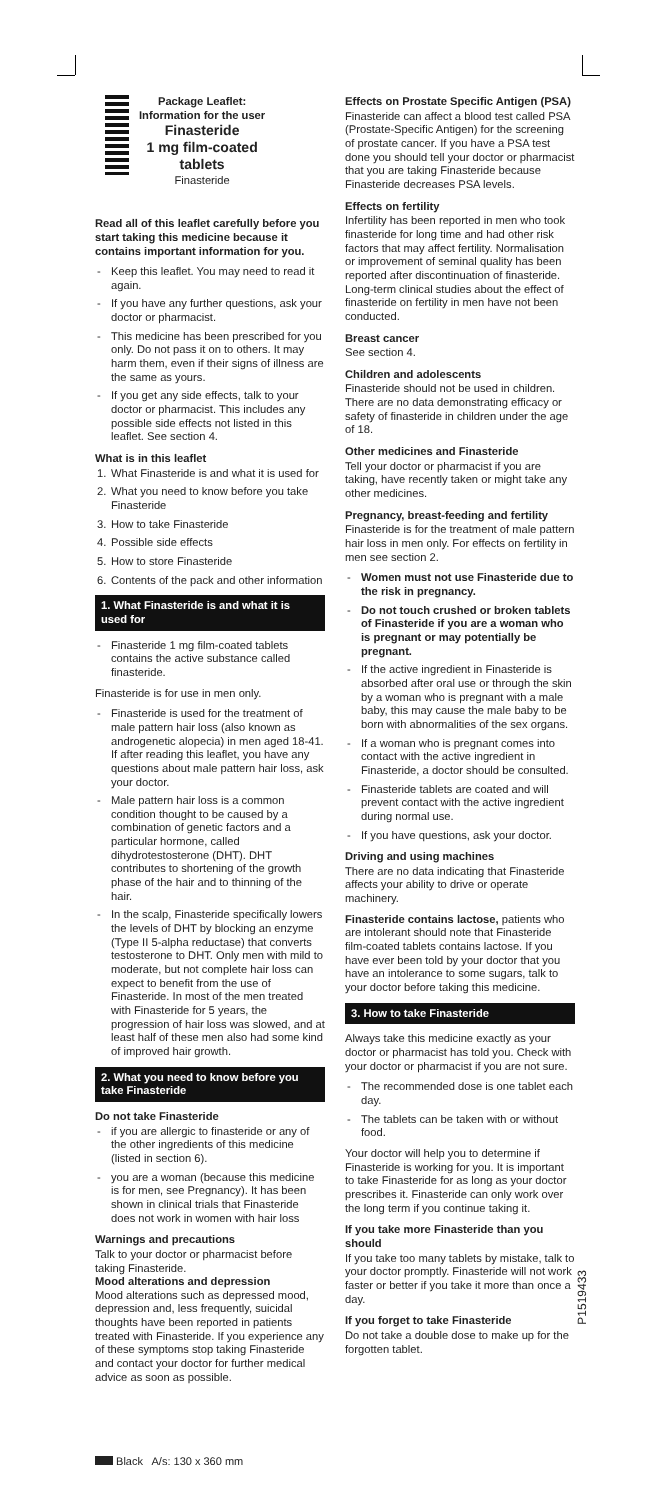Package Leaflet:
Information for the user
Finasteride
1 mg film-coated
tablets
Finasteride
Read all of this leaflet carefully before you start taking this medicine because it contains important information for you.
- Keep this leaflet. You may need to read it again.
- If you have any further questions, ask your doctor or pharmacist.
- This medicine has been prescribed for you only. Do not pass it on to others. It may harm them, even if their signs of illness are the same as yours.
- If you get any side effects, talk to your doctor or pharmacist. This includes any possible side effects not listed in this leaflet. See section 4.
What is in this leaflet
1. What Finasteride is and what it is used for
2. What you need to know before you take Finasteride
3. How to take Finasteride
4. Possible side effects
5. How to store Finasteride
6. Contents of the pack and other information
1. What Finasteride is and what it is used for
- Finasteride 1 mg film-coated tablets contains the active substance called finasteride.
Finasteride is for use in men only.
- Finasteride is used for the treatment of male pattern hair loss (also known as androgenetic alopecia) in men aged 18-41. If after reading this leaflet, you have any questions about male pattern hair loss, ask your doctor.
- Male pattern hair loss is a common condition thought to be caused by a combination of genetic factors and a particular hormone, called dihydrotestosterone (DHT). DHT contributes to shortening of the growth phase of the hair and to thinning of the hair.
- In the scalp, Finasteride specifically lowers the levels of DHT by blocking an enzyme (Type II 5-alpha reductase) that converts testosterone to DHT. Only men with mild to moderate, but not complete hair loss can expect to benefit from the use of Finasteride. In most of the men treated with Finasteride for 5 years, the progression of hair loss was slowed, and at least half of these men also had some kind of improved hair growth.
2. What you need to know before you take Finasteride
Do not take Finasteride
- if you are allergic to finasteride or any of the other ingredients of this medicine (listed in section 6).
- you are a woman (because this medicine is for men, see Pregnancy). It has been shown in clinical trials that Finasteride does not work in women with hair loss
Warnings and precautions
Talk to your doctor or pharmacist before taking Finasteride.
Mood alterations and depression
Mood alterations such as depressed mood, depression and, less frequently, suicidal thoughts have been reported in patients treated with Finasteride. If you experience any of these symptoms stop taking Finasteride and contact your doctor for further medical advice as soon as possible.
Effects on Prostate Specific Antigen (PSA)
Finasteride can affect a blood test called PSA (Prostate-Specific Antigen) for the screening of prostate cancer. If you have a PSA test done you should tell your doctor or pharmacist that you are taking Finasteride because Finasteride decreases PSA levels.
Effects on fertility
Infertility has been reported in men who took finasteride for long time and had other risk factors that may affect fertility. Normalisation or improvement of seminal quality has been reported after discontinuation of finasteride. Long-term clinical studies about the effect of finasteride on fertility in men have not been conducted.
Breast cancer
See section 4.
Children and adolescents
Finasteride should not be used in children. There are no data demonstrating efficacy or safety of finasteride in children under the age of 18.
Other medicines and Finasteride
Tell your doctor or pharmacist if you are taking, have recently taken or might take any other medicines.
Pregnancy, breast-feeding and fertility
Finasteride is for the treatment of male pattern hair loss in men only. For effects on fertility in men see section 2.
- Women must not use Finasteride due to the risk in pregnancy.
- Do not touch crushed or broken tablets of Finasteride if you are a woman who is pregnant or may potentially be pregnant.
- If the active ingredient in Finasteride is absorbed after oral use or through the skin by a woman who is pregnant with a male baby, this may cause the male baby to be born with abnormalities of the sex organs.
- If a woman who is pregnant comes into contact with the active ingredient in Finasteride, a doctor should be consulted.
- Finasteride tablets are coated and will prevent contact with the active ingredient during normal use.
- If you have questions, ask your doctor.
Driving and using machines
There are no data indicating that Finasteride affects your ability to drive or operate machinery.
Finasteride contains lactose, patients who are intolerant should note that Finasteride film-coated tablets contains lactose. If you have ever been told by your doctor that you have an intolerance to some sugars, talk to your doctor before taking this medicine.
3. How to take Finasteride
Always take this medicine exactly as your doctor or pharmacist has told you. Check with your doctor or pharmacist if you are not sure.
- The recommended dose is one tablet each day.
- The tablets can be taken with or without food.
Your doctor will help you to determine if Finasteride is working for you. It is important to take Finasteride for as long as your doctor prescribes it. Finasteride can only work over the long term if you continue taking it.
If you take more Finasteride than you should
If you take too many tablets by mistake, talk to your doctor promptly. Finasteride will not work faster or better if you take it more than once a day.
If you forget to take Finasteride
Do not take a double dose to make up for the forgotten tablet.
P1519433
Black A/s: 130 x 360 mm